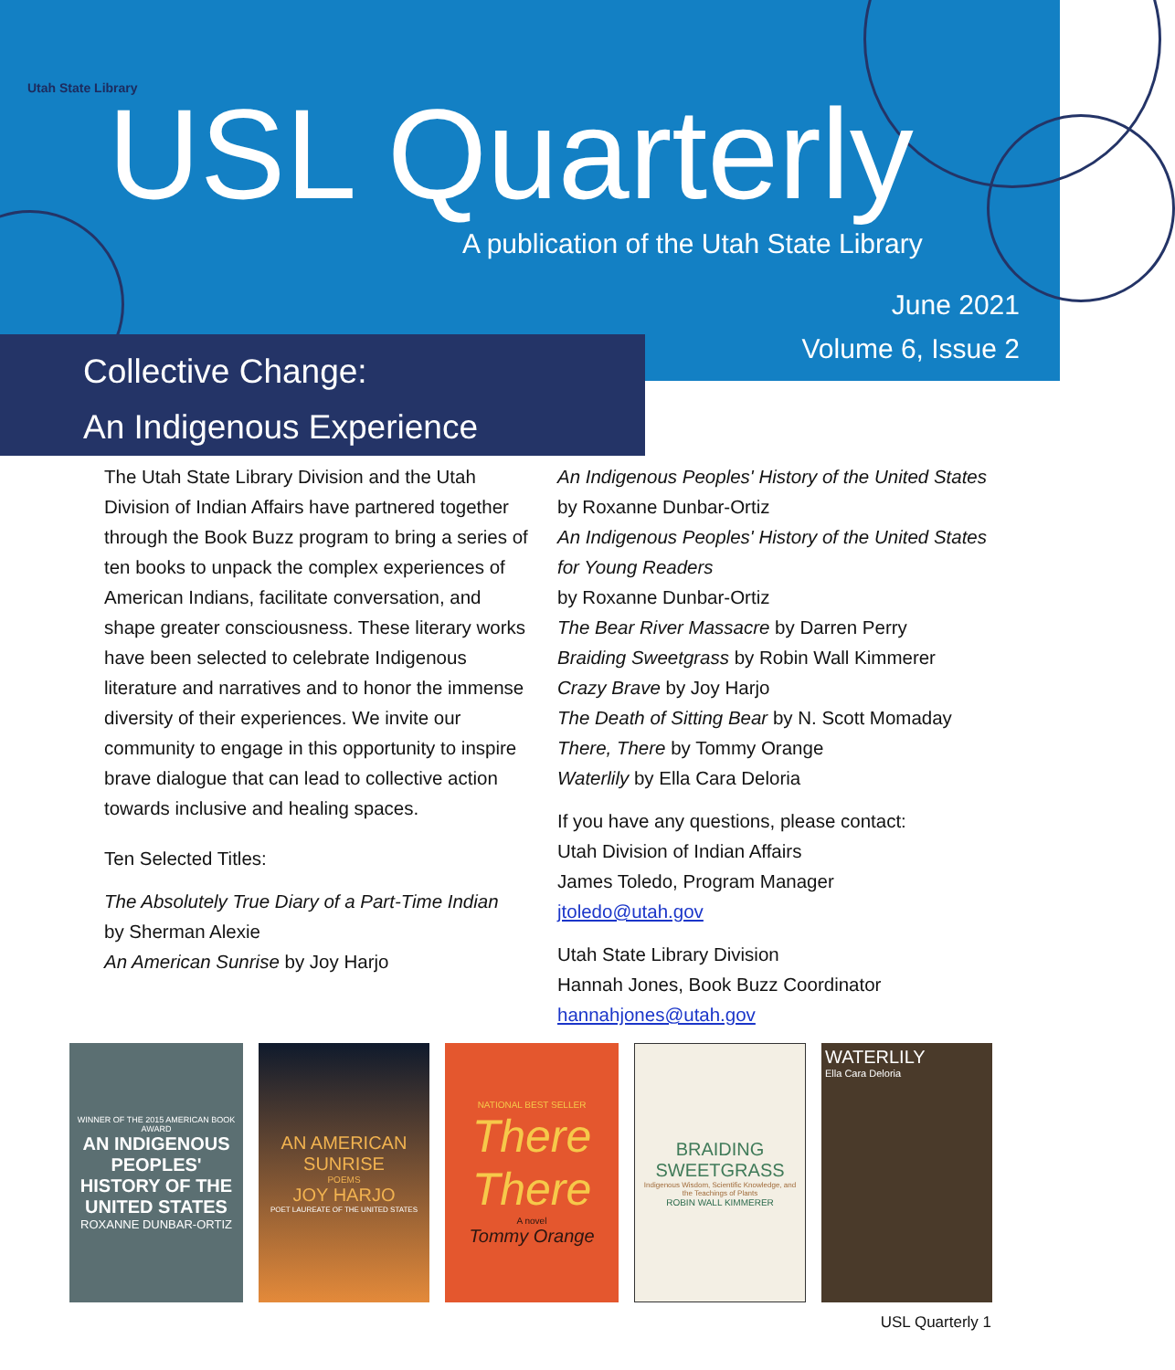Utah State Library USL Quarterly
A publication of the Utah State Library
June 2021
Volume 6, Issue 2
Collective Change:
An Indigenous Experience
The Utah State Library Division and the Utah Division of Indian Affairs have partnered together through the Book Buzz program to bring a series of ten books to unpack the complex experiences of American Indians, facilitate conversation, and shape greater consciousness. These literary works have been selected to celebrate Indigenous literature and narratives and to honor the immense diversity of their experiences. We invite our community to engage in this opportunity to inspire brave dialogue that can lead to collective action towards inclusive and healing spaces.
Ten Selected Titles:
The Absolutely True Diary of a Part-Time Indian
by Sherman Alexie
An American Sunrise by Joy Harjo
An Indigenous Peoples' History of the United States by Roxanne Dunbar-Ortiz
An Indigenous Peoples' History of the United States for Young Readers
by Roxanne Dunbar-Ortiz
The Bear River Massacre by Darren Perry
Braiding Sweetgrass by Robin Wall Kimmerer
Crazy Brave by Joy Harjo
The Death of Sitting Bear by N. Scott Momaday
There, There by Tommy Orange
Waterlily by Ella Cara Deloria
If you have any questions, please contact:
Utah Division of Indian Affairs
James Toledo, Program Manager
jtoledo@utah.gov
Utah State Library Division
Hannah Jones, Book Buzz Coordinator
hannahjones@utah.gov
WINNER OF THE 2015 AMERICAN BOOK AWARD
AN INDIGENOUS PEOPLES' HISTORY OF THE UNITED STATES
ROXANNE DUNBAR-ORTIZ
AN AMERICAN SUNRISE
POEMS
JOY HARJO
POET LAUREATE OF THE UNITED STATES
NATIONAL BEST SELLER
There
There
A novel
Tommy Orange
BRAIDING SWEETGRASS
Indigenous Wisdom, Scientific Knowledge, and the Teachings of Plants
ROBIN WALL KIMMERER
WATERLILY
Ella Cara Deloria
USL Quarterly 1